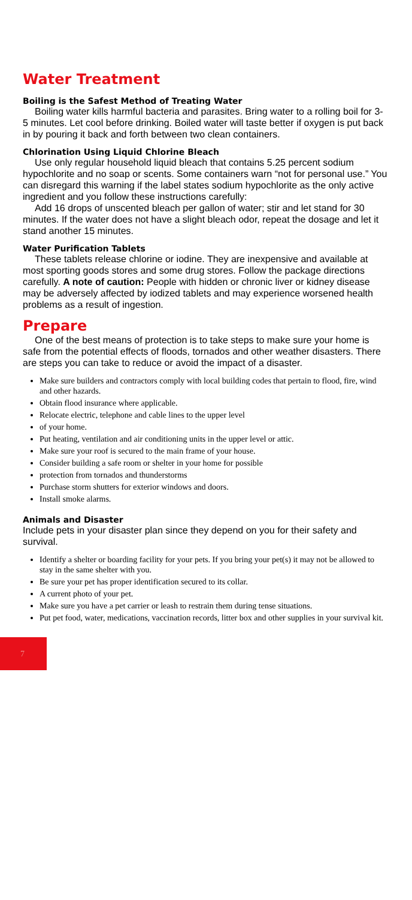Water Treatment
Boiling is the Safest Method of Treating Water
Boiling water kills harmful bacteria and parasites. Bring water to a rolling boil for 3-5 minutes. Let cool before drinking. Boiled water will taste better if oxygen is put back in by pouring it back and forth between two clean containers.
Chlorination Using Liquid Chlorine Bleach
Use only regular household liquid bleach that contains 5.25 percent sodium hypochlorite and no soap or scents. Some containers warn “not for personal use.” You can disregard this warning if the label states sodium hypochlorite as the only active ingredient and you follow these instructions carefully:
Add 16 drops of unscented bleach per gallon of water; stir and let stand for 30 minutes. If the water does not have a slight bleach odor, repeat the dosage and let it stand another 15 minutes.
Water Purification Tablets
These tablets release chlorine or iodine. They are inexpensive and available at most sporting goods stores and some drug stores. Follow the package directions carefully. A note of caution: People with hidden or chronic liver or kidney disease may be adversely affected by iodized tablets and may experience worsened health problems as a result of ingestion.
Prepare
One of the best means of protection is to take steps to make sure your home is safe from the potential effects of floods, tornados and other weather disasters. There are steps you can take to reduce or avoid the impact of a disaster.
Make sure builders and contractors comply with local building codes that pertain to flood, fire, wind and other hazards.
Obtain flood insurance where applicable.
Relocate electric, telephone and cable lines to the upper level
of your home.
Put heating, ventilation and air conditioning units in the upper level or attic.
Make sure your roof is secured to the main frame of your house.
Consider building a safe room or shelter in your home for possible
protection from tornados and thunderstorms
Purchase storm shutters for exterior windows and doors.
Install smoke alarms.
Animals and Disaster
Include pets in your disaster plan since they depend on you for their safety and survival.
Identify a shelter or boarding facility for your pets. If you bring your pet(s) it may not be allowed to stay in the same shelter with you.
Be sure your pet has proper identification secured to its collar.
A current photo of your pet.
Make sure you have a pet carrier or leash to restrain them during tense situations.
Put pet food, water, medications, vaccination records, litter box and other supplies in your survival kit.
7